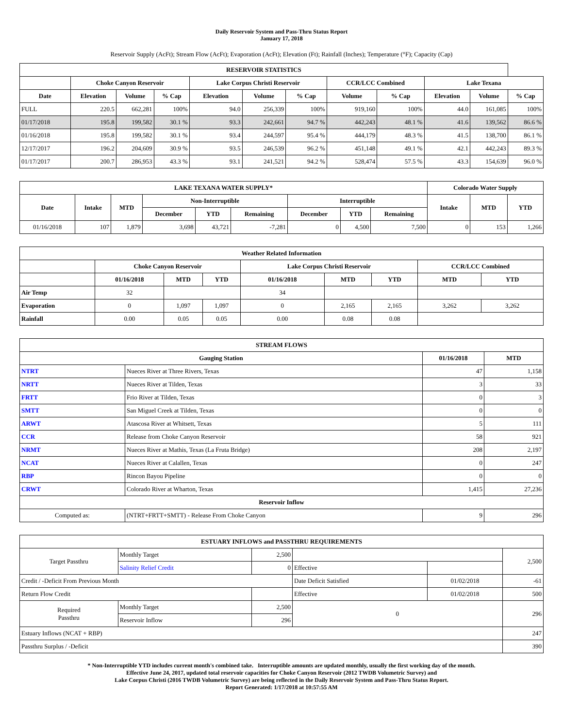Daily Reservoir System and Pass-Thru Status Report
January 17, 2018
Reservoir Supply (AcFt); Stream Flow (AcFt); Evaporation (AcFt); Elevation (Ft); Rainfall (Inches); Temperature (°F); Capacity (Cap)
| RESERVOIR STATISTICS | | | | | | | | | | | |
| --- | --- | --- | --- | --- | --- | --- | --- | --- | --- | --- | --- |
| | Choke Canyon Reservoir | | | Lake Corpus Christi Reservoir | | | CCR/LCC Combined | | Lake Texana | | |
| Date | Elevation | Volume | % Cap | Elevation | Volume | % Cap | Volume | % Cap | Elevation | Volume | % Cap |
| FULL | 220.5 | 662,281 | 100% | 94.0 | 256,339 | 100% | 919,160 | 100% | 44.0 | 161,085 | 100% |
| 01/17/2018 | 195.8 | 199,582 | 30.1 % | 93.3 | 242,661 | 94.7 % | 442,243 | 48.1 % | 41.6 | 139,562 | 86.6 % |
| 01/16/2018 | 195.8 | 199,582 | 30.1 % | 93.4 | 244,597 | 95.4 % | 444,179 | 48.3 % | 41.5 | 138,700 | 86.1 % |
| 12/17/2017 | 196.2 | 204,609 | 30.9 % | 93.5 | 246,539 | 96.2 % | 451,148 | 49.1 % | 42.1 | 442,243 | 89.3 % |
| 01/17/2017 | 200.7 | 286,953 | 43.3 % | 93.1 | 241,521 | 94.2 % | 528,474 | 57.5 % | 43.3 | 154,639 | 96.0 % |
| LAKE TEXANA WATER SUPPLY* | | | | | | | | | Colorado Water Supply | | |
| --- | --- | --- | --- | --- | --- | --- | --- | --- | --- | --- | --- |
| Date | Intake | MTD | Non-Interruptible | | | Interruptible | | | Intake | MTD | YTD |
| | | | December | YTD | Remaining | December | YTD | Remaining | | | |
| 01/16/2018 | 107 | 1,879 | 3,698 | 43,721 | -7,281 | 0 | 4,500 | 7,500 | 0 | 153 | 1,266 |
| Weather Related Information | | | | | | | | |
| --- | --- | --- | --- | --- | --- | --- | --- | --- |
| | Choke Canyon Reservoir | | | Lake Corpus Christi Reservoir | | | CCR/LCC Combined | |
| | 01/16/2018 | MTD | YTD | 01/16/2018 | MTD | YTD | MTD | YTD |
| Air Temp | 32 | | | 34 | | | | |
| Evaporation | 0 | 1,097 | 1,097 | 0 | 2,165 | 2,165 | 3,262 | 3,262 |
| Rainfall | 0.00 | 0.05 | 0.05 | 0.00 | 0.08 | 0.08 | | |
| STREAM FLOWS | | | |
| --- | --- | --- | --- |
| Gauging Station | | 01/16/2018 | MTD |
| NTRT | Nueces River at Three Rivers, Texas | 47 | 1,158 |
| NRTT | Nueces River at Tilden, Texas | 3 | 33 |
| FRTT | Frio River at Tilden, Texas | 0 | 3 |
| SMTT | San Miguel Creek at Tilden, Texas | 0 | 0 |
| ARWT | Atascosa River at Whitsett, Texas | 5 | 111 |
| CCR | Release from Choke Canyon Reservoir | 58 | 921 |
| NRMT | Nueces River at Mathis, Texas (La Fruta Bridge) | 208 | 2,197 |
| NCAT | Nueces River at Calallen, Texas | 0 | 247 |
| RBP | Rincon Bayou Pipeline | 0 | 0 |
| CRWT | Colorado River at Wharton, Texas | 1,415 | 27,236 |
| Reservoir Inflow | | | |
| Computed as: | (NTRT+FRTT+SMTT) - Release From Choke Canyon | 9 | 296 |
| ESTUARY INFLOWS and PASSTHRU REQUIREMENTS | | | | | |
| --- | --- | --- | --- | --- | --- |
| Target Passthru | Monthly Target | 2,500 | | | 2,500 |
| | Salinity Relief Credit | 0 | Effective | | |
| Credit / -Deficit From Previous Month | | | Date Deficit Satisfied | 01/02/2018 | -61 |
| Return Flow Credit | | | Effective | 01/02/2018 | 500 |
| Required Passthru | Monthly Target | 2,500 | 0 | | 296 |
| | Reservoir Inflow | 296 | | | |
| Estuary Inflows (NCAT + RBP) | | | | | 247 |
| Passthru Surplus / -Deficit | | | | | 390 |
* Non-Interruptible YTD includes current month's combined take. Interruptible amounts are updated monthly, usually the first working day of the month.
Effective June 24, 2017, updated total reservoir capacities for Choke Canyon Reservoir (2012 TWDB Volumetric Survey) and
Lake Corpus Christi (2016 TWDB Volumetric Survey) are being reflected in the Daily Reservoir System and Pass-Thru Status Report.
Report Generated: 1/17/2018 at 10:57:55 AM